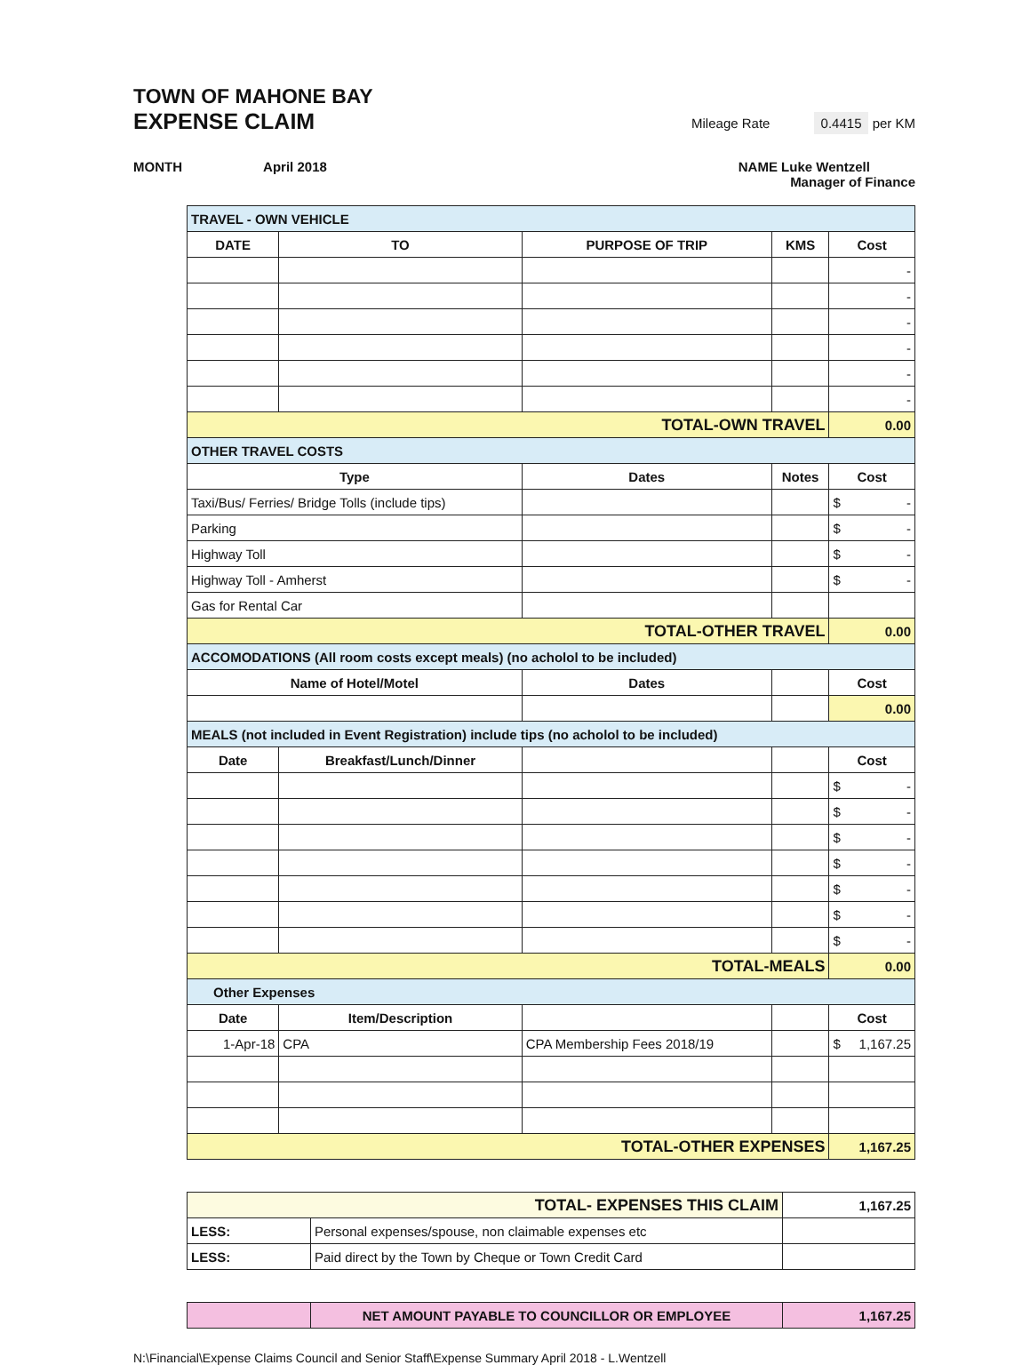TOWN OF MAHONE BAY
EXPENSE CLAIM
Mileage Rate 0.4415 per KM
MONTH April 2018
NAME Luke Wentzell
Manager of Finance
| TRAVEL - OWN VEHICLE | | | | |
| --- | --- | --- | --- | --- |
| DATE | TO | PURPOSE OF TRIP | KMS | Cost |
| | | | | - |
| | | | | - |
| | | | | - |
| | | | | - |
| | | | | - |
| | | | | - |
| TOTAL-OWN TRAVEL | | | | 0.00 |
| OTHER TRAVEL COSTS | | | | |
| Type | | Dates | Notes | Cost |
| Taxi/Bus/ Ferries/ Bridge Tolls (include tips) | | | | $ - |
| Parking | | | | $ - |
| Highway Toll | | | | $ - |
| Highway Toll - Amherst | | | | $ - |
| Gas for Rental Car | | | | |
| TOTAL-OTHER TRAVEL | | | | 0.00 |
| ACCOMODATIONS (All room costs except meals) (no acholol to be included) | | | | |
| Name of Hotel/Motel | | Dates | | Cost |
| | | | | 0.00 |
| MEALS (not included in Event Registration) include tips (no acholol to be included) | | | | |
| Date | Breakfast/Lunch/Dinner | | | Cost |
| | | | | $ - |
| | | | | $ - |
| | | | | $ - |
| | | | | $ - |
| | | | | $ - |
| | | | | $ - |
| | | | | $ - |
| TOTAL-MEALS | | | | 0.00 |
| Other Expenses | | | | |
| Date | Item/Description | | | Cost |
| 1-Apr-18 | CPA | CPA Membership Fees 2018/19 | | $ 1,167.25 |
| TOTAL-OTHER EXPENSES | | | | 1,167.25 |
| TOTAL- EXPENSES THIS CLAIM | | 1,167.25 |
| LESS: | Personal expenses/spouse, non claimable expenses etc | |
| LESS: | Paid direct by the Town by Cheque or Town Credit Card | |
| | NET AMOUNT PAYABLE TO COUNCILLOR OR EMPLOYEE | 1,167.25 |
N:\Financial\Expense Claims Council and Senior Staff\Expense Summary April 2018 - L.Wentzell